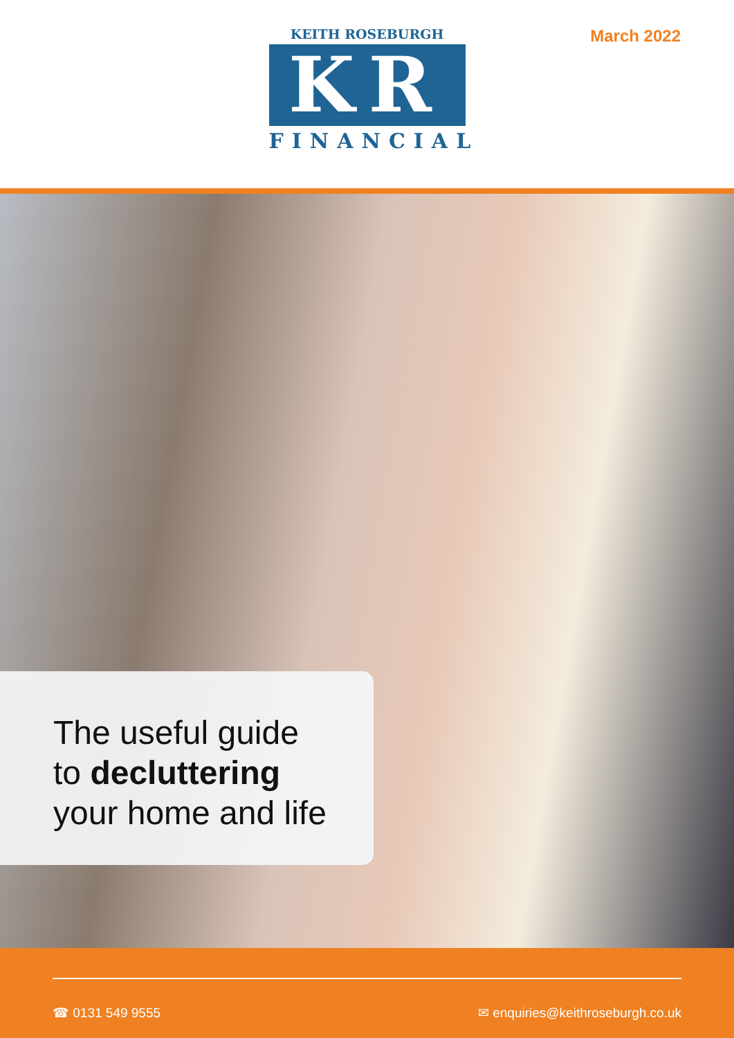KEITH ROSEBURGH
KR
FINANCIAL
March 2022
The useful guide
to decluttering
your home and life
☎ 0131 549 9555 ✉ enquiries@keithroseburgh.co.uk